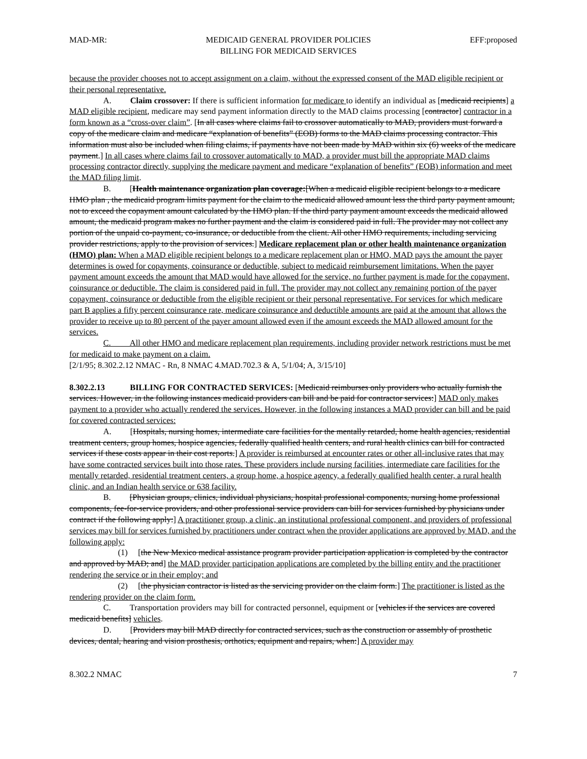MAD-MR: MEDICAID GENERAL PROVIDER POLICIES
BILLING FOR MEDICAID SERVICES EFF:proposed
because the provider chooses not to accept assignment on a claim, without the expressed consent of the MAD eligible recipient or their personal representative.
A. Claim crossover: If there is sufficient information for medicare to identify an individual as [medicaid recipients] a MAD eligible recipient, medicare may send payment information directly to the MAD claims processing [contractor] contractor in a form known as a “cross-over claim”. [In all cases where claims fail to crossover automatically to MAD, providers must forward a copy of the medicare claim and medicare “explanation of benefits” (EOB) forms to the MAD claims processing contractor. This information must also be included when filing claims, if payments have not been made by MAD within six (6) weeks of the medicare payment.] In all cases where claims fail to crossover automatically to MAD, a provider must bill the appropriate MAD claims processing contractor directly, supplying the medicare payment and medicare “explanation of benefits” (EOB) information and meet the MAD filing limit.
B. [Health maintenance organization plan coverage:[When a medicaid eligible recipient belongs to a medicare HMO plan , the medicaid program limits payment for the claim to the medicaid allowed amount less the third party payment amount, not to exceed the copayment amount calculated by the HMO plan. If the third party payment amount exceeds the medicaid allowed amount, the medicaid program makes no further payment and the claim is considered paid in full. The provider may not collect any portion of the unpaid co-payment, co-insurance, or deductible from the client. All other HMO requirements, including servicing provider restrictions, apply to the provision of services.] Medicare replacement plan or other health maintenance organization (HMO) plan: When a MAD eligible recipient belongs to a medicare replacement plan or HMO, MAD pays the amount the payer determines is owed for copayments, coinsurance or deductible, subject to medicaid reimbursement limitations. When the payer payment amount exceeds the amount that MAD would have allowed for the service, no further payment is made for the copayment, coinsurance or deductible. The claim is considered paid in full. The provider may not collect any remaining portion of the payer copayment, coinsurance or deductible from the eligible recipient or their personal representative. For services for which medicare part B applies a fifty percent coinsurance rate, medicare coinsurance and deductible amounts are paid at the amount that allows the provider to receive up to 80 percent of the payer amount allowed even if the amount exceeds the MAD allowed amount for the services.
C. All other HMO and medicare replacement plan requirements, including provider network restrictions must be met for medicaid to make payment on a claim.
[2/1/95; 8.302.2.12 NMAC - Rn, 8 NMAC 4.MAD.702.3 & A, 5/1/04; A, 3/15/10]
8.302.2.13 BILLING FOR CONTRACTED SERVICES: [Medicaid reimburses only providers who actually furnish the services. However, in the following instances medicaid providers can bill and be paid for contractor services:] MAD only makes payment to a provider who actually rendered the services. However, in the following instances a MAD provider can bill and be paid for covered contracted services:
A. [Hospitals, nursing homes, intermediate care facilities for the mentally retarded, home health agencies, residential treatment centers, group homes, hospice agencies, federally qualified health centers, and rural health clinics can bill for contracted services if these costs appear in their cost reports.] A provider is reimbursed at encounter rates or other all-inclusive rates that may have some contracted services built into those rates. These providers include nursing facilities, intermediate care facilities for the mentally retarded, residential treatment centers, a group home, a hospice agency, a federally qualified health center, a rural health clinic, and an Indian health service or 638 facility.
B. [Physician groups, clinics, individual physicians, hospital professional components, nursing home professional components, fee-for-service providers, and other professional service providers can bill for services furnished by physicians under contract if the following apply:] A practitioner group, a clinic, an institutional professional component, and providers of professional services may bill for services furnished by practitioners under contract when the provider applications are approved by MAD, and the following apply:
(1) [the New Mexico medical assistance program provider participation application is completed by the contractor and approved by MAD; and] the MAD provider participation applications are completed by the billing entity and the practitioner rendering the service or in their employ; and
(2) [the physician contractor is listed as the servicing provider on the claim form.] The practitioner is listed as the rendering provider on the claim form.
C. Transportation providers may bill for contracted personnel, equipment or [vehicles if the services are covered medicaid benefits] vehicles.
D. [Providers may bill MAD directly for contracted services, such as the construction or assembly of prosthetic devices, dental, hearing and vision prosthesis, orthotics, equipment and repairs, when:] A provider may
8.302.2 NMAC 7